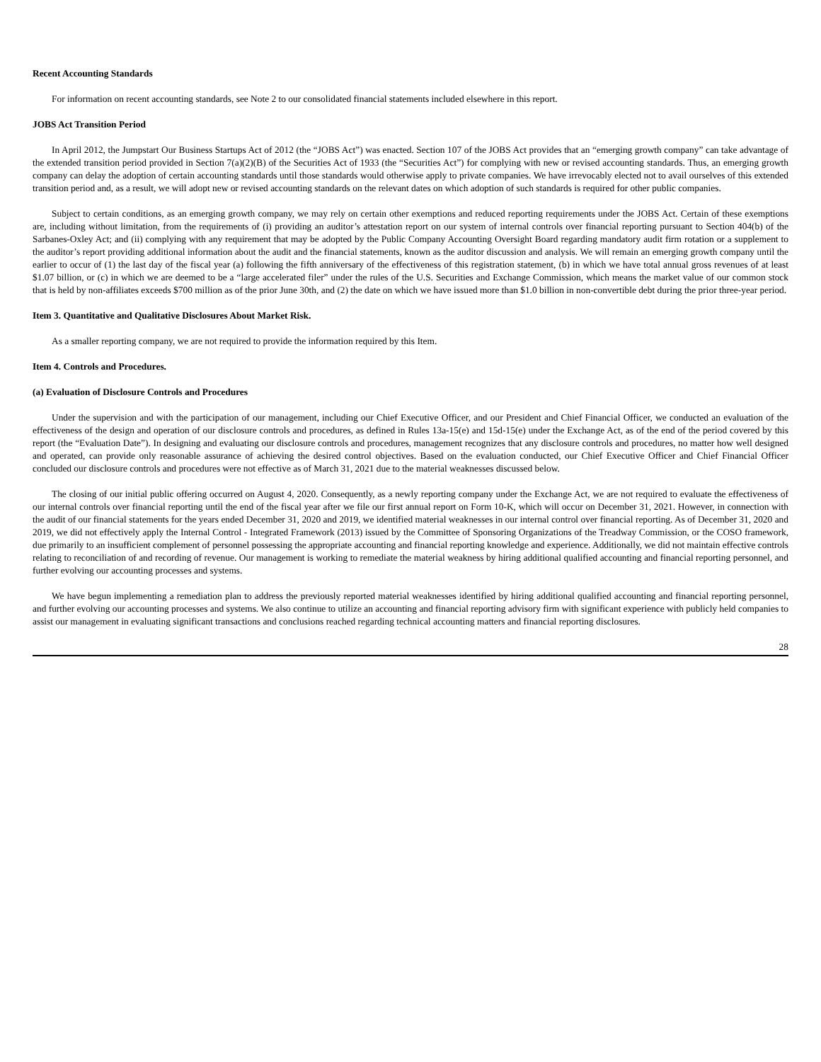Recent Accounting Standards
For information on recent accounting standards, see Note 2 to our consolidated financial statements included elsewhere in this report.
JOBS Act Transition Period
In April 2012, the Jumpstart Our Business Startups Act of 2012 (the “JOBS Act”) was enacted. Section 107 of the JOBS Act provides that an “emerging growth company” can take advantage of the extended transition period provided in Section 7(a)(2)(B) of the Securities Act of 1933 (the “Securities Act”) for complying with new or revised accounting standards. Thus, an emerging growth company can delay the adoption of certain accounting standards until those standards would otherwise apply to private companies. We have irrevocably elected not to avail ourselves of this extended transition period and, as a result, we will adopt new or revised accounting standards on the relevant dates on which adoption of such standards is required for other public companies.
Subject to certain conditions, as an emerging growth company, we may rely on certain other exemptions and reduced reporting requirements under the JOBS Act. Certain of these exemptions are, including without limitation, from the requirements of (i) providing an auditor’s attestation report on our system of internal controls over financial reporting pursuant to Section 404(b) of the Sarbanes-Oxley Act; and (ii) complying with any requirement that may be adopted by the Public Company Accounting Oversight Board regarding mandatory audit firm rotation or a supplement to the auditor’s report providing additional information about the audit and the financial statements, known as the auditor discussion and analysis. We will remain an emerging growth company until the earlier to occur of (1) the last day of the fiscal year (a) following the fifth anniversary of the effectiveness of this registration statement, (b) in which we have total annual gross revenues of at least $1.07 billion, or (c) in which we are deemed to be a “large accelerated filer” under the rules of the U.S. Securities and Exchange Commission, which means the market value of our common stock that is held by non-affiliates exceeds $700 million as of the prior June 30th, and (2) the date on which we have issued more than $1.0 billion in non-convertible debt during the prior three-year period.
Item 3. Quantitative and Qualitative Disclosures About Market Risk.
As a smaller reporting company, we are not required to provide the information required by this Item.
Item 4. Controls and Procedures.
(a) Evaluation of Disclosure Controls and Procedures
Under the supervision and with the participation of our management, including our Chief Executive Officer, and our President and Chief Financial Officer, we conducted an evaluation of the effectiveness of the design and operation of our disclosure controls and procedures, as defined in Rules 13a-15(e) and 15d-15(e) under the Exchange Act, as of the end of the period covered by this report (the “Evaluation Date”). In designing and evaluating our disclosure controls and procedures, management recognizes that any disclosure controls and procedures, no matter how well designed and operated, can provide only reasonable assurance of achieving the desired control objectives. Based on the evaluation conducted, our Chief Executive Officer and Chief Financial Officer concluded our disclosure controls and procedures were not effective as of March 31, 2021 due to the material weaknesses discussed below.
The closing of our initial public offering occurred on August 4, 2020. Consequently, as a newly reporting company under the Exchange Act, we are not required to evaluate the effectiveness of our internal controls over financial reporting until the end of the fiscal year after we file our first annual report on Form 10-K, which will occur on December 31, 2021. However, in connection with the audit of our financial statements for the years ended December 31, 2020 and 2019, we identified material weaknesses in our internal control over financial reporting. As of December 31, 2020 and 2019, we did not effectively apply the Internal Control - Integrated Framework (2013) issued by the Committee of Sponsoring Organizations of the Treadway Commission, or the COSO framework, due primarily to an insufficient complement of personnel possessing the appropriate accounting and financial reporting knowledge and experience. Additionally, we did not maintain effective controls relating to reconciliation of and recording of revenue. Our management is working to remediate the material weakness by hiring additional qualified accounting and financial reporting personnel, and further evolving our accounting processes and systems.
We have begun implementing a remediation plan to address the previously reported material weaknesses identified by hiring additional qualified accounting and financial reporting personnel, and further evolving our accounting processes and systems. We also continue to utilize an accounting and financial reporting advisory firm with significant experience with publicly held companies to assist our management in evaluating significant transactions and conclusions reached regarding technical accounting matters and financial reporting disclosures.
28